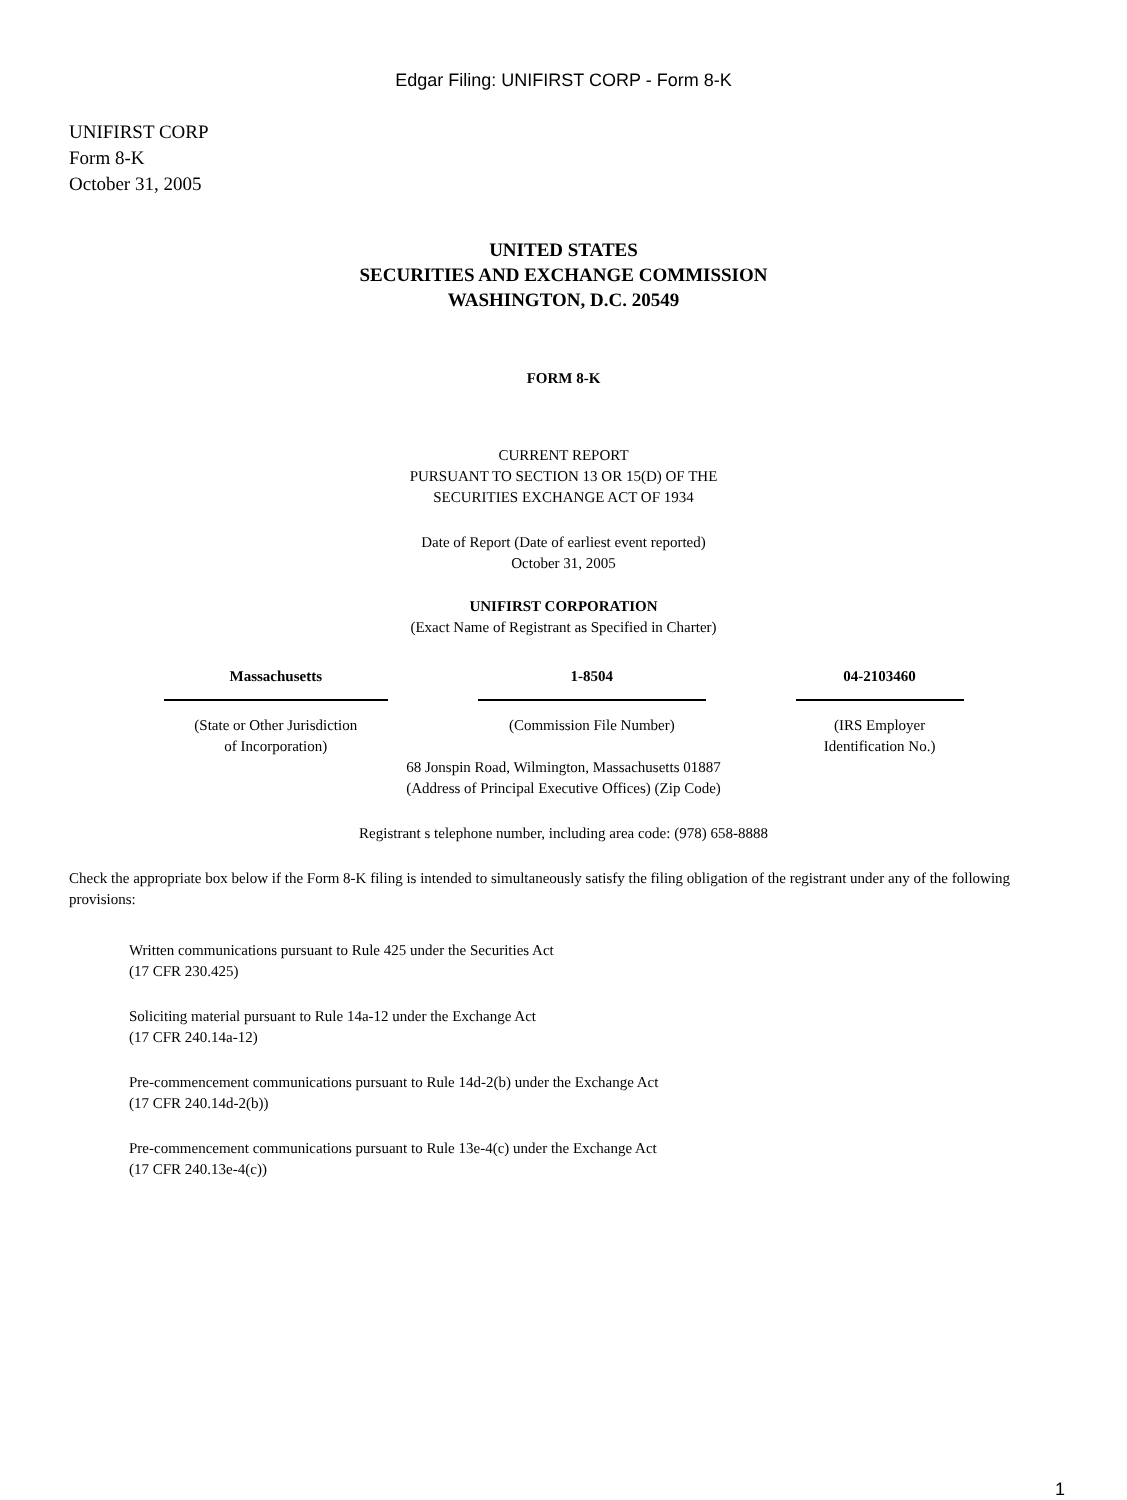Edgar Filing: UNIFIRST CORP - Form 8-K
UNIFIRST CORP
Form 8-K
October 31, 2005
UNITED STATES
SECURITIES AND EXCHANGE COMMISSION
WASHINGTON, D.C. 20549
FORM 8-K
CURRENT REPORT
PURSUANT TO SECTION 13 OR 15(D) OF THE
SECURITIES EXCHANGE ACT OF 1934
Date of Report (Date of earliest event reported)
October 31, 2005
UNIFIRST CORPORATION
(Exact Name of Registrant as Specified in Charter)
| Massachusetts | | 1-8504 | | 04-2103460 |
| (State or Other Jurisdiction of Incorporation) | | (Commission File Number) | | (IRS Employer Identification No.) |
68 Jonspin Road, Wilmington, Massachusetts 01887
(Address of Principal Executive Offices) (Zip Code)
Registrant s telephone number, including area code: (978) 658-8888
Check the appropriate box below if the Form 8-K filing is intended to simultaneously satisfy the filing obligation of the registrant under any of the following provisions:
Written communications pursuant to Rule 425 under the Securities Act
(17 CFR 230.425)
Soliciting material pursuant to Rule 14a-12 under the Exchange Act
(17 CFR 240.14a-12)
Pre-commencement communications pursuant to Rule 14d-2(b) under the Exchange Act
(17 CFR 240.14d-2(b))
Pre-commencement communications pursuant to Rule 13e-4(c) under the Exchange Act
(17 CFR 240.13e-4(c))
1